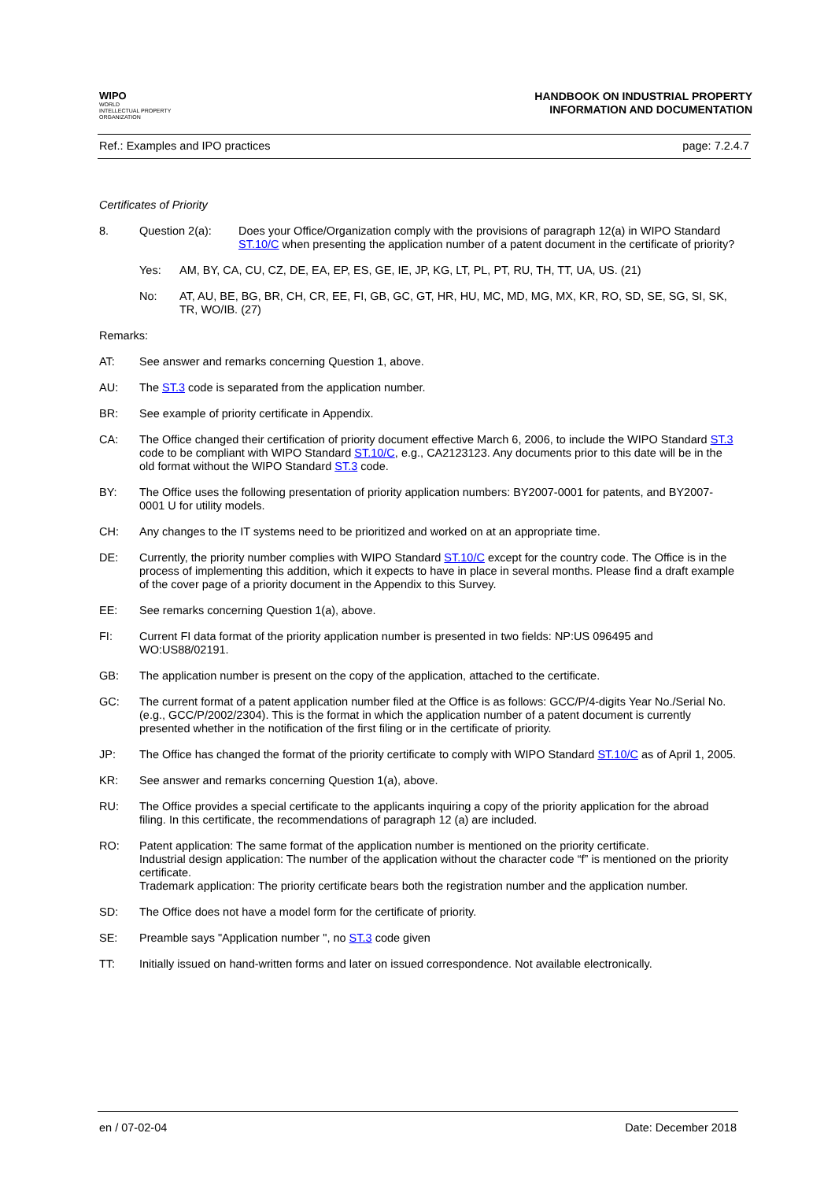WIPO
WORLD
INTELLECTUAL PROPERTY
ORGANIZATION
HANDBOOK ON INDUSTRIAL PROPERTY
INFORMATION AND DOCUMENTATION
Ref.: Examples and IPO practices page: 7.2.4.7
Certificates of Priority
8. Question 2(a): Does your Office/Organization comply with the provisions of paragraph 12(a) in WIPO Standard ST.10/C when presenting the application number of a patent document in the certificate of priority?
Yes: AM, BY, CA, CU, CZ, DE, EA, EP, ES, GE, IE, JP, KG, LT, PL, PT, RU, TH, TT, UA, US. (21)
No: AT, AU, BE, BG, BR, CH, CR, EE, FI, GB, GC, GT, HR, HU, MC, MD, MG, MX, KR, RO, SD, SE, SG, SI, SK, TR, WO/IB. (27)
Remarks:
AT: See answer and remarks concerning Question 1, above.
AU: The ST.3 code is separated from the application number.
BR: See example of priority certificate in Appendix.
CA: The Office changed their certification of priority document effective March 6, 2006, to include the WIPO Standard ST.3 code to be compliant with WIPO Standard ST.10/C, e.g., CA2123123. Any documents prior to this date will be in the old format without the WIPO Standard ST.3 code.
BY: The Office uses the following presentation of priority application numbers: BY2007-0001 for patents, and BY2007-0001 U for utility models.
CH: Any changes to the IT systems need to be prioritized and worked on at an appropriate time.
DE: Currently, the priority number complies with WIPO Standard ST.10/C except for the country code. The Office is in the process of implementing this addition, which it expects to have in place in several months. Please find a draft example of the cover page of a priority document in the Appendix to this Survey.
EE: See remarks concerning Question 1(a), above.
FI: Current FI data format of the priority application number is presented in two fields: NP:US 096495 and WO:US88/02191.
GB: The application number is present on the copy of the application, attached to the certificate.
GC: The current format of a patent application number filed at the Office is as follows: GCC/P/4-digits Year No./Serial No. (e.g., GCC/P/2002/2304). This is the format in which the application number of a patent document is currently presented whether in the notification of the first filing or in the certificate of priority.
JP: The Office has changed the format of the priority certificate to comply with WIPO Standard ST.10/C as of April 1, 2005.
KR: See answer and remarks concerning Question 1(a), above.
RU: The Office provides a special certificate to the applicants inquiring a copy of the priority application for the abroad filing. In this certificate, the recommendations of paragraph 12 (a) are included.
RO: Patent application: The same format of the application number is mentioned on the priority certificate.
Industrial design application: The number of the application without the character code “f” is mentioned on the priority certificate.
Trademark application: The priority certificate bears both the registration number and the application number.
SD: The Office does not have a model form for the certificate of priority.
SE: Preamble says "Application number ", no ST.3 code given
TT: Initially issued on hand-written forms and later on issued correspondence. Not available electronically.
en / 07-02-04 Date: December 2018